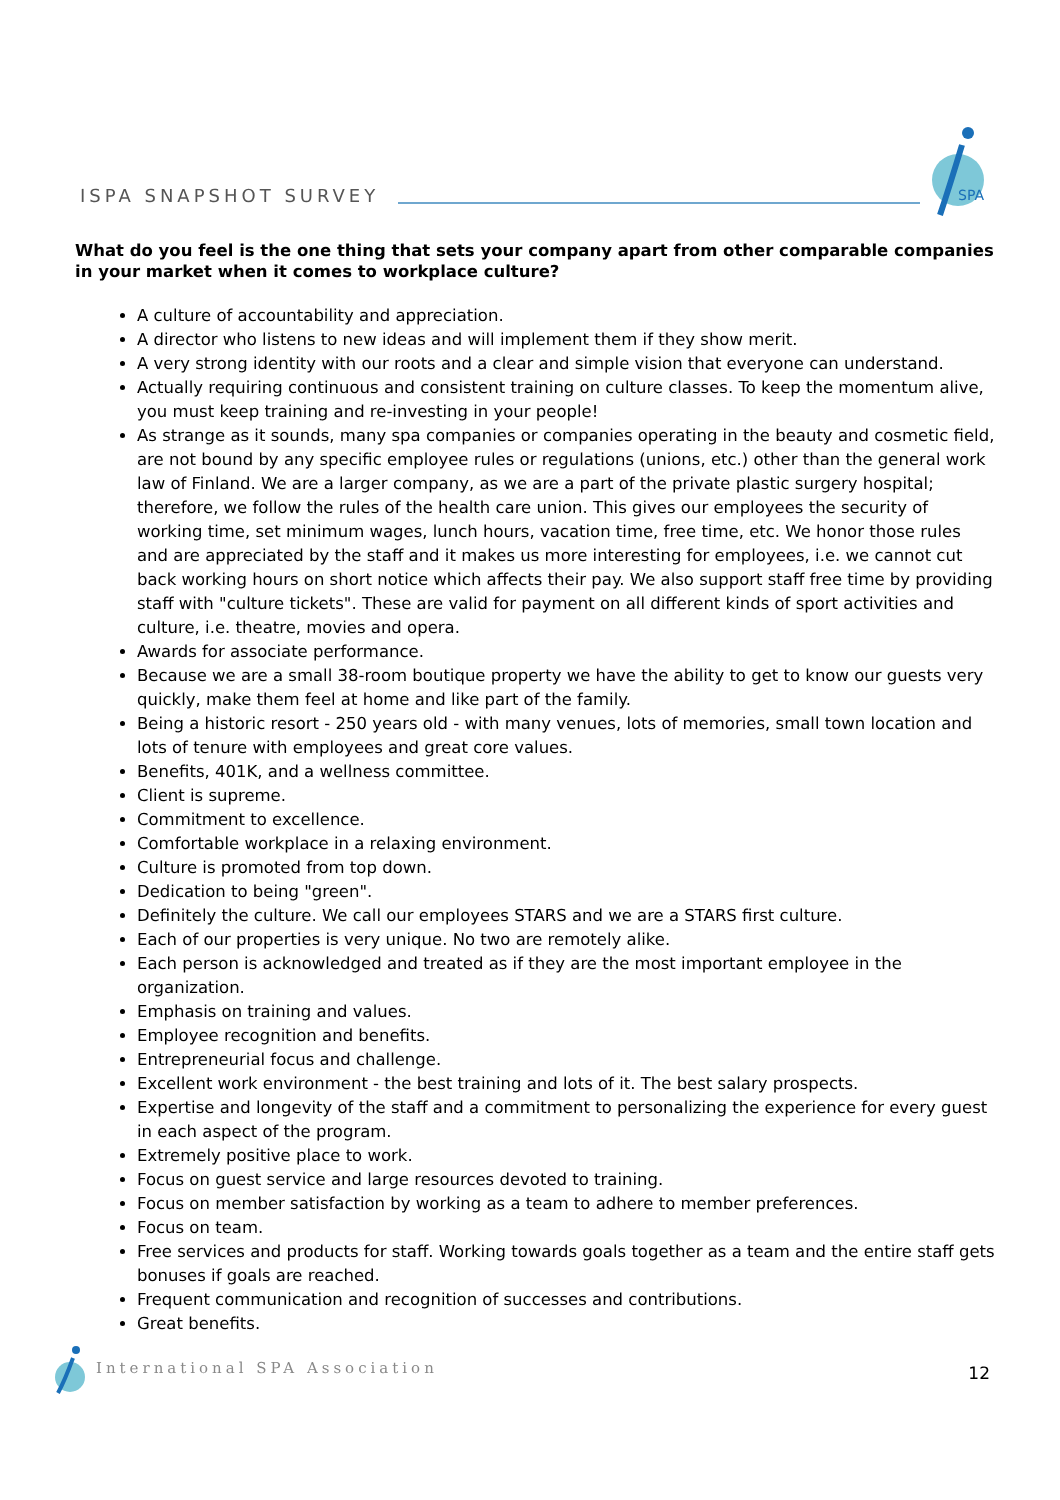ISPA SNAPSHOT SURVEY
SPA
What do you feel is the one thing that sets your company apart from other comparable companies in your market when it comes to workplace culture?
A culture of accountability and appreciation.
A director who listens to new ideas and will implement them if they show merit.
A very strong identity with our roots and a clear and simple vision that everyone can understand.
Actually requiring continuous and consistent training on culture classes. To keep the momentum alive, you must keep training and re-investing in your people!
As strange as it sounds, many spa companies or companies operating in the beauty and cosmetic field, are not bound by any specific employee rules or regulations (unions, etc.) other than the general work law of Finland. We are a larger company, as we are a part of the private plastic surgery hospital; therefore, we follow the rules of the health care union. This gives our employees the security of working time, set minimum wages, lunch hours, vacation time, free time, etc. We honor those rules and are appreciated by the staff and it makes us more interesting for employees, i.e. we cannot cut back working hours on short notice which affects their pay. We also support staff free time by providing staff with "culture tickets". These are valid for payment on all different kinds of sport activities and culture, i.e. theatre, movies and opera.
Awards for associate performance.
Because we are a small 38-room boutique property we have the ability to get to know our guests very quickly, make them feel at home and like part of the family.
Being a historic resort - 250 years old - with many venues, lots of memories, small town location and lots of tenure with employees and great core values.
Benefits, 401K, and a wellness committee.
Client is supreme.
Commitment to excellence.
Comfortable workplace in a relaxing environment.
Culture is promoted from top down.
Dedication to being "green".
Definitely the culture. We call our employees STARS and we are a STARS first culture.
Each of our properties is very unique. No two are remotely alike.
Each person is acknowledged and treated as if they are the most important employee in the organization.
Emphasis on training and values.
Employee recognition and benefits.
Entrepreneurial focus and challenge.
Excellent work environment - the best training and lots of it. The best salary prospects.
Expertise and longevity of the staff and a commitment to personalizing the experience for every guest in each aspect of the program.
Extremely positive place to work.
Focus on guest service and large resources devoted to training.
Focus on member satisfaction by working as a team to adhere to member preferences.
Focus on team.
Free services and products for staff. Working towards goals together as a team and the entire staff gets bonuses if goals are reached.
Frequent communication and recognition of successes and contributions.
Great benefits.
International SPA Association 12